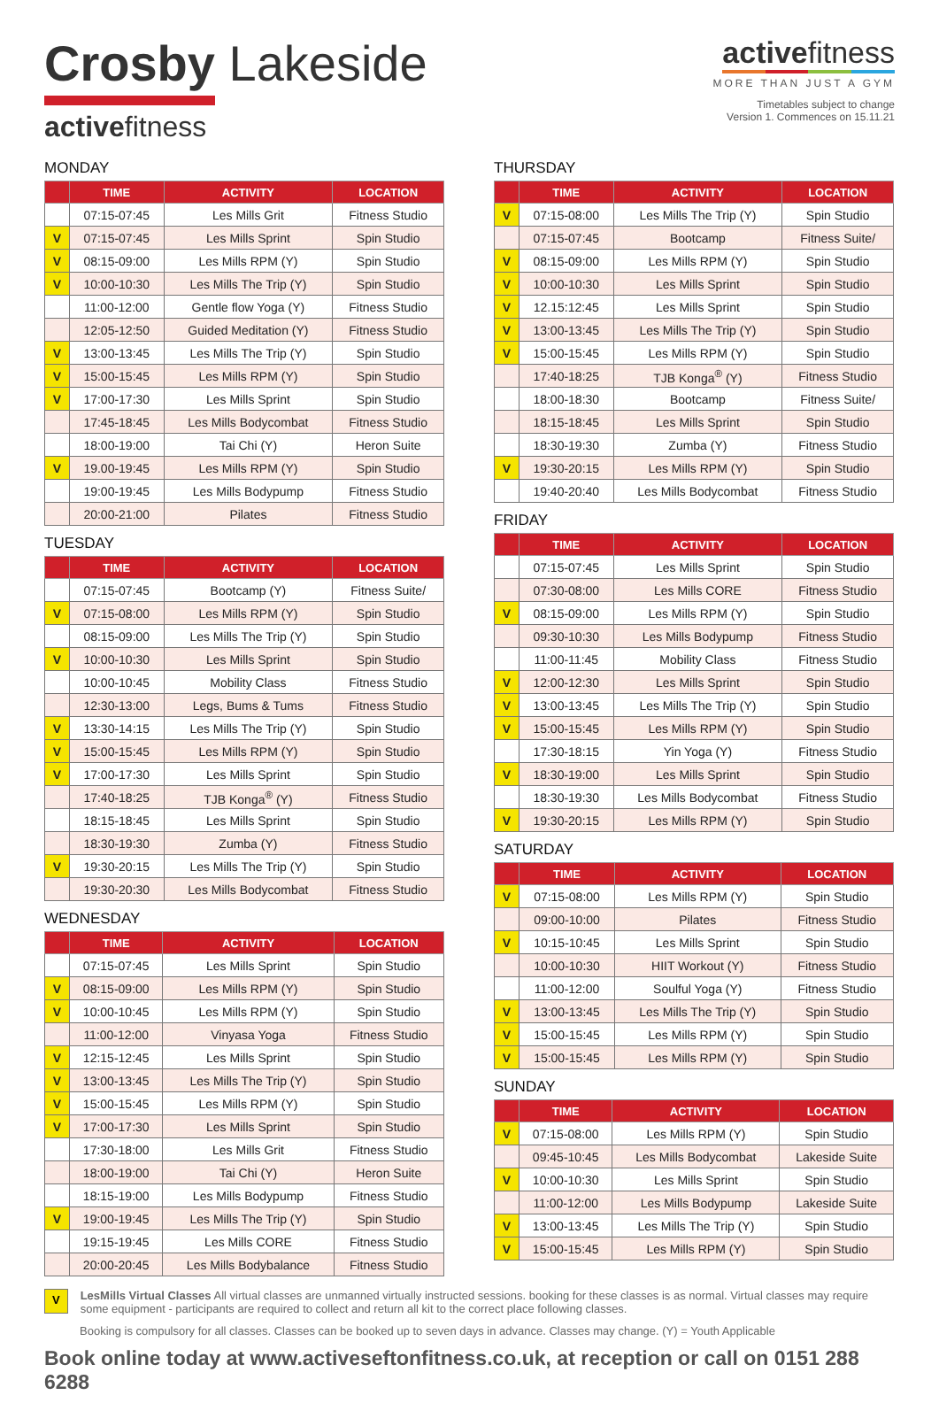Crosby Lakeside
activefitness
activefitness
MORE THAN JUST A GYM
Timetables subject to change
Version 1. Commences on 15.11.21
MONDAY
| | TIME | ACTIVITY | LOCATION |
| --- | --- | --- | --- |
| | 07:15-07:45 | Les Mills Grit | Fitness Studio |
| V | 07:15-07:45 | Les Mills Sprint | Spin Studio |
| V | 08:15-09:00 | Les Mills RPM (Y) | Spin Studio |
| V | 10:00-10:30 | Les Mills The Trip (Y) | Spin Studio |
| | 11:00-12:00 | Gentle flow Yoga (Y) | Fitness Studio |
| | 12:05-12:50 | Guided Meditation (Y) | Fitness Studio |
| V | 13:00-13:45 | Les Mills The Trip (Y) | Spin Studio |
| V | 15:00-15:45 | Les Mills RPM (Y) | Spin Studio |
| V | 17:00-17:30 | Les Mills Sprint | Spin Studio |
| | 17:45-18:45 | Les Mills Bodycombat | Fitness Studio |
| | 18:00-19:00 | Tai Chi (Y) | Heron Suite |
| V | 19.00-19:45 | Les Mills RPM (Y) | Spin Studio |
| | 19:00-19:45 | Les Mills Bodypump | Fitness Studio |
| | 20:00-21:00 | Pilates | Fitness Studio |
TUESDAY
| | TIME | ACTIVITY | LOCATION |
| --- | --- | --- | --- |
| | 07:15-07:45 | Bootcamp (Y) | Fitness Suite/ |
| V | 07:15-08:00 | Les Mills RPM (Y) | Spin Studio |
| | 08:15-09:00 | Les Mills The Trip (Y) | Spin Studio |
| V | 10:00-10:30 | Les Mills Sprint | Spin Studio |
| | 10:00-10:45 | Mobility Class | Fitness Studio |
| | 12:30-13:00 | Legs, Bums & Tums | Fitness Studio |
| V | 13:30-14:15 | Les Mills The Trip (Y) | Spin Studio |
| V | 15:00-15:45 | Les Mills RPM (Y) | Spin Studio |
| V | 17:00-17:30 | Les Mills Sprint | Spin Studio |
| | 17:40-18:25 | TJB Konga<sup>®</sup> (Y) | Fitness Studio |
| | 18:15-18:45 | Les Mills Sprint | Spin Studio |
| | 18:30-19:30 | Zumba (Y) | Fitness Studio |
| V | 19:30-20:15 | Les Mills The Trip (Y) | Spin Studio |
| | 19:30-20:30 | Les Mills Bodycombat | Fitness Studio |
WEDNESDAY
| | TIME | ACTIVITY | LOCATION |
| --- | --- | --- | --- |
| | 07:15-07:45 | Les Mills Sprint | Spin Studio |
| V | 08:15-09:00 | Les Mills RPM (Y) | Spin Studio |
| V | 10:00-10:45 | Les Mills RPM (Y) | Spin Studio |
| | 11:00-12:00 | Vinyasa Yoga | Fitness Studio |
| V | 12:15-12:45 | Les Mills Sprint | Spin Studio |
| V | 13:00-13:45 | Les Mills The Trip (Y) | Spin Studio |
| V | 15:00-15:45 | Les Mills RPM (Y) | Spin Studio |
| V | 17:00-17:30 | Les Mills Sprint | Spin Studio |
| | 17:30-18:00 | Les Mills Grit | Fitness Studio |
| | 18:00-19:00 | Tai Chi (Y) | Heron Suite |
| | 18:15-19:00 | Les Mills Bodypump | Fitness Studio |
| V | 19:00-19:45 | Les Mills The Trip (Y) | Spin Studio |
| | 19:15-19:45 | Les Mills CORE | Fitness Studio |
| | 20:00-20:45 | Les Mills Bodybalance | Fitness Studio |
THURSDAY
| | TIME | ACTIVITY | LOCATION |
| --- | --- | --- | --- |
| V | 07:15-08:00 | Les Mills The Trip (Y) | Spin Studio |
| | 07:15-07:45 | Bootcamp | Fitness Suite/ |
| V | 08:15-09:00 | Les Mills RPM (Y) | Spin Studio |
| V | 10:00-10:30 | Les Mills Sprint | Spin Studio |
| V | 12.15:12:45 | Les Mills Sprint | Spin Studio |
| V | 13:00-13:45 | Les Mills The Trip (Y) | Spin Studio |
| V | 15:00-15:45 | Les Mills RPM (Y) | Spin Studio |
| | 17:40-18:25 | TJB Konga<sup>®</sup> (Y) | Fitness Studio |
| | 18:00-18:30 | Bootcamp | Fitness Suite/ |
| | 18:15-18:45 | Les Mills Sprint | Spin Studio |
| | 18:30-19:30 | Zumba (Y) | Fitness Studio |
| V | 19:30-20:15 | Les Mills RPM (Y) | Spin Studio |
| | 19:40-20:40 | Les Mills Bodycombat | Fitness Studio |
FRIDAY
| | TIME | ACTIVITY | LOCATION |
| --- | --- | --- | --- |
| | 07:15-07:45 | Les Mills Sprint | Spin Studio |
| | 07:30-08:00 | Les Mills CORE | Fitness Studio |
| V | 08:15-09:00 | Les Mills RPM (Y) | Spin Studio |
| | 09:30-10:30 | Les Mills Bodypump | Fitness Studio |
| | 11:00-11:45 | Mobility Class | Fitness Studio |
| V | 12:00-12:30 | Les Mills Sprint | Spin Studio |
| V | 13:00-13:45 | Les Mills The Trip (Y) | Spin Studio |
| V | 15:00-15:45 | Les Mills RPM (Y) | Spin Studio |
| | 17:30-18:15 | Yin Yoga (Y) | Fitness Studio |
| V | 18:30-19:00 | Les Mills Sprint | Spin Studio |
| | 18:30-19:30 | Les Mills Bodycombat | Fitness Studio |
| V | 19:30-20:15 | Les Mills RPM (Y) | Spin Studio |
SATURDAY
| | TIME | ACTIVITY | LOCATION |
| --- | --- | --- | --- |
| V | 07:15-08:00 | Les Mills RPM (Y) | Spin Studio |
| | 09:00-10:00 | Pilates | Fitness Studio |
| V | 10:15-10:45 | Les Mills Sprint | Spin Studio |
| | 10:00-10:30 | HIIT Workout (Y) | Fitness Studio |
| | 11:00-12:00 | Soulful Yoga (Y) | Fitness Studio |
| V | 13:00-13:45 | Les Mills The Trip (Y) | Spin Studio |
| V | 15:00-15:45 | Les Mills RPM (Y) | Spin Studio |
| V | 15:00-15:45 | Les Mills RPM (Y) | Spin Studio |
SUNDAY
| | TIME | ACTIVITY | LOCATION |
| --- | --- | --- | --- |
| V | 07:15-08:00 | Les Mills RPM (Y) | Spin Studio |
| | 09:45-10:45 | Les Mills Bodycombat | Lakeside Suite |
| V | 10:00-10:30 | Les Mills Sprint | Spin Studio |
| | 11:00-12:00 | Les Mills Bodypump | Lakeside Suite |
| V | 13:00-13:45 | Les Mills The Trip (Y) | Spin Studio |
| V | 15:00-15:45 | Les Mills RPM (Y) | Spin Studio |
V LesMills Virtual Classes All virtual classes are unmanned virtually instructed sessions. booking for these classes is as normal. Virtual classes may require some equipment - participants are required to collect and return all kit to the correct place following classes.
Booking is compulsory for all classes. Classes can be booked up to seven days in advance. Classes may change. (Y) = Youth Applicable
Book online today at www.activeseftonfitness.co.uk, at reception or call on 0151 288 6288